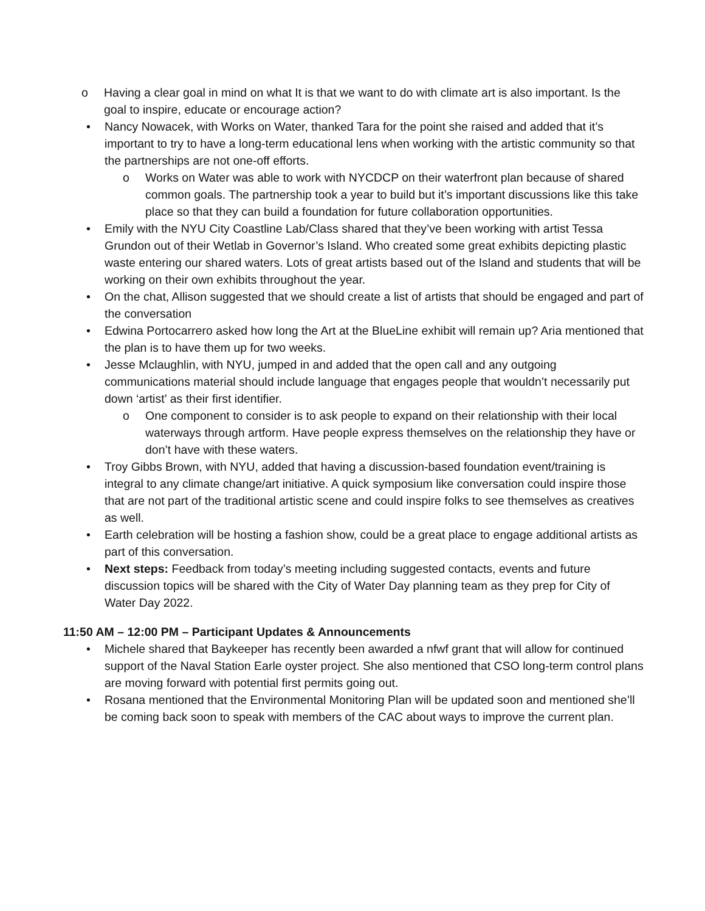o Having a clear goal in mind on what It is that we want to do with climate art is also important. Is the goal to inspire, educate or encourage action?
• Nancy Nowacek, with Works on Water, thanked Tara for the point she raised and added that it’s important to try to have a long-term educational lens when working with the artistic community so that the partnerships are not one-off efforts.
o Works on Water was able to work with NYCDCP on their waterfront plan because of shared common goals. The partnership took a year to build but it’s important discussions like this take place so that they can build a foundation for future collaboration opportunities.
• Emily with the NYU City Coastline Lab/Class shared that they’ve been working with artist Tessa Grundon out of their Wetlab in Governor’s Island. Who created some great exhibits depicting plastic waste entering our shared waters. Lots of great artists based out of the Island and students that will be working on their own exhibits throughout the year.
• On the chat, Allison suggested that we should create a list of artists that should be engaged and part of the conversation
• Edwina Portocarrero asked how long the Art at the BlueLine exhibit will remain up? Aria mentioned that the plan is to have them up for two weeks.
• Jesse Mclaughlin, with NYU, jumped in and added that the open call and any outgoing communications material should include language that engages people that wouldn’t necessarily put down ‘artist’ as their first identifier.
o One component to consider is to ask people to expand on their relationship with their local waterways through artform. Have people express themselves on the relationship they have or don’t have with these waters.
• Troy Gibbs Brown, with NYU, added that having a discussion-based foundation event/training is integral to any climate change/art initiative. A quick symposium like conversation could inspire those that are not part of the traditional artistic scene and could inspire folks to see themselves as creatives as well.
• Earth celebration will be hosting a fashion show, could be a great place to engage additional artists as part of this conversation.
• Next steps: Feedback from today’s meeting including suggested contacts, events and future discussion topics will be shared with the City of Water Day planning team as they prep for City of Water Day 2022.
11:50 AM – 12:00 PM – Participant Updates & Announcements
• Michele shared that Baykeeper has recently been awarded a nfwf grant that will allow for continued support of the Naval Station Earle oyster project. She also mentioned that CSO long-term control plans are moving forward with potential first permits going out.
• Rosana mentioned that the Environmental Monitoring Plan will be updated soon and mentioned she’ll be coming back soon to speak with members of the CAC about ways to improve the current plan.